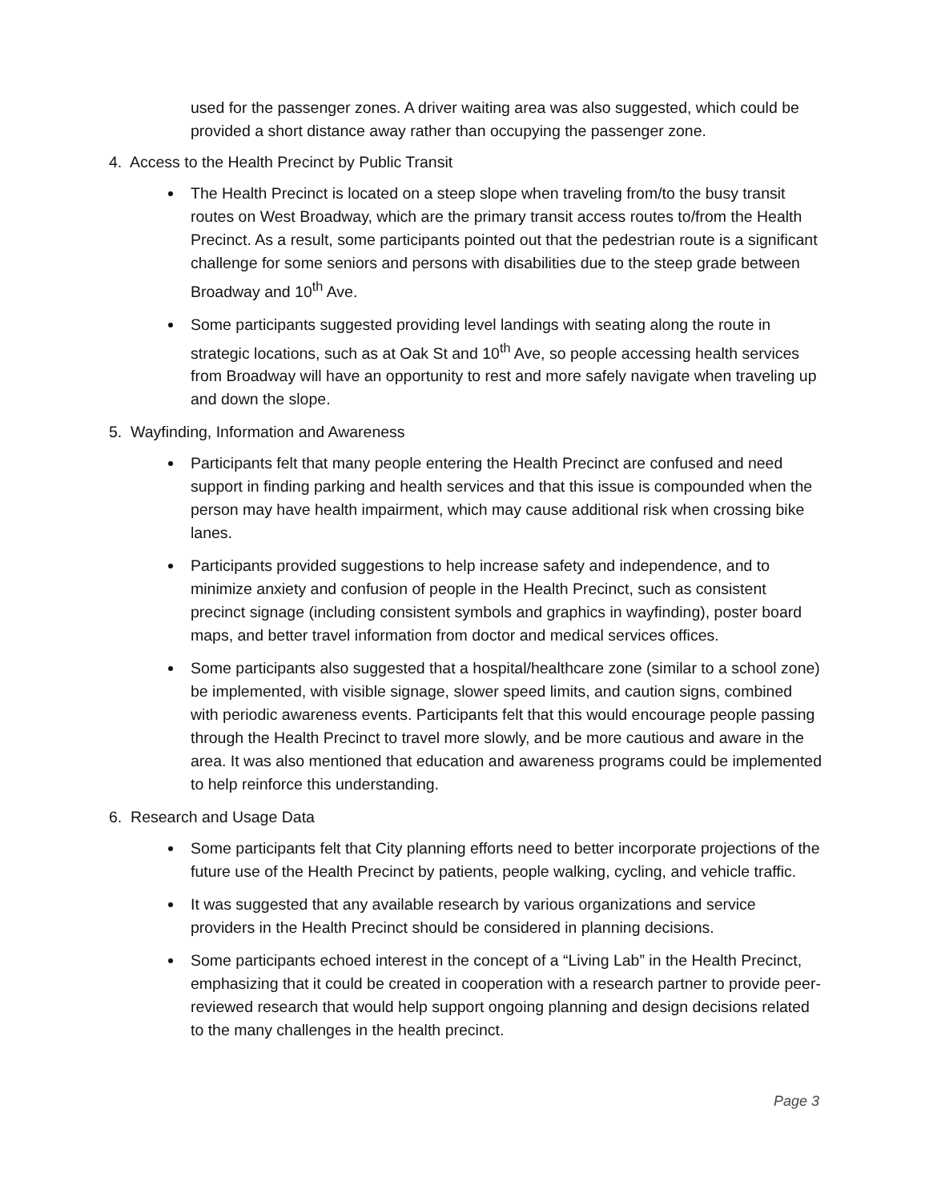used for the passenger zones. A driver waiting area was also suggested, which could be provided a short distance away rather than occupying the passenger zone.
4. Access to the Health Precinct by Public Transit
The Health Precinct is located on a steep slope when traveling from/to the busy transit routes on West Broadway, which are the primary transit access routes to/from the Health Precinct. As a result, some participants pointed out that the pedestrian route is a significant challenge for some seniors and persons with disabilities due to the steep grade between Broadway and 10<sup>th</sup> Ave.
Some participants suggested providing level landings with seating along the route in strategic locations, such as at Oak St and 10<sup>th</sup> Ave, so people accessing health services from Broadway will have an opportunity to rest and more safely navigate when traveling up and down the slope.
5. Wayfinding, Information and Awareness
Participants felt that many people entering the Health Precinct are confused and need support in finding parking and health services and that this issue is compounded when the person may have health impairment, which may cause additional risk when crossing bike lanes.
Participants provided suggestions to help increase safety and independence, and to minimize anxiety and confusion of people in the Health Precinct, such as consistent precinct signage (including consistent symbols and graphics in wayfinding), poster board maps, and better travel information from doctor and medical services offices.
Some participants also suggested that a hospital/healthcare zone (similar to a school zone) be implemented, with visible signage, slower speed limits, and caution signs, combined with periodic awareness events. Participants felt that this would encourage people passing through the Health Precinct to travel more slowly, and be more cautious and aware in the area. It was also mentioned that education and awareness programs could be implemented to help reinforce this understanding.
6. Research and Usage Data
Some participants felt that City planning efforts need to better incorporate projections of the future use of the Health Precinct by patients, people walking, cycling, and vehicle traffic.
It was suggested that any available research by various organizations and service providers in the Health Precinct should be considered in planning decisions.
Some participants echoed interest in the concept of a “Living Lab” in the Health Precinct, emphasizing that it could be created in cooperation with a research partner to provide peer-reviewed research that would help support ongoing planning and design decisions related to the many challenges in the health precinct.
Page 3